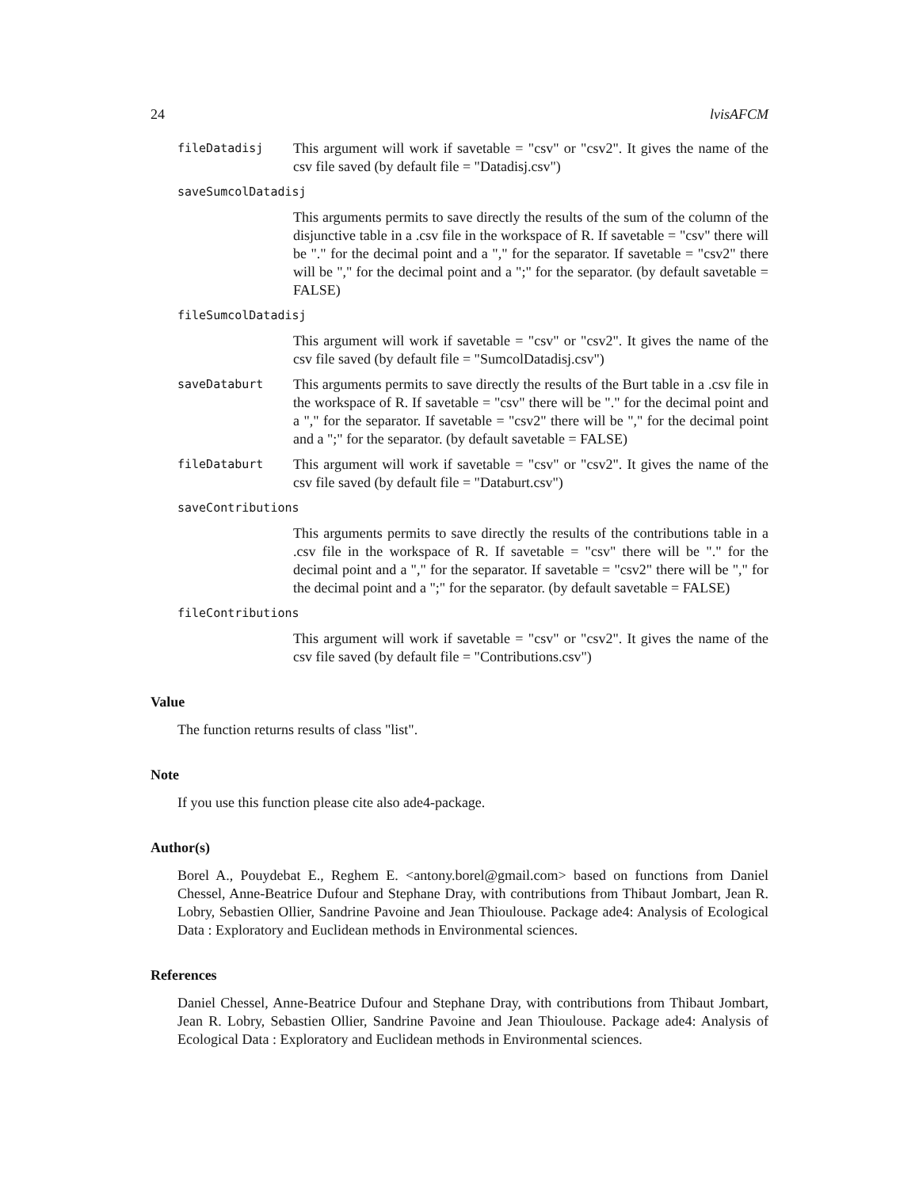24 lvisAFCM
fileDatadisj
This argument will work if savetable = "csv" or "csv2". It gives the name of the csv file saved (by default file = "Datadisj.csv")
saveSumcolDatadisj
This arguments permits to save directly the results of the sum of the column of the disjunctive table in a .csv file in the workspace of R. If savetable = "csv" there will be "." for the decimal point and a "," for the separator. If savetable = "csv2" there will be "," for the decimal point and a ";" for the separator. (by default savetable = FALSE)
fileSumcolDatadisj
This argument will work if savetable = "csv" or "csv2". It gives the name of the csv file saved (by default file = "SumcolDatadisj.csv")
saveDataburt
This arguments permits to save directly the results of the Burt table in a .csv file in the workspace of R. If savetable = "csv" there will be "." for the decimal point and a "," for the separator. If savetable = "csv2" there will be "," for the decimal point and a ";" for the separator. (by default savetable = FALSE)
fileDataburt
This argument will work if savetable = "csv" or "csv2". It gives the name of the csv file saved (by default file = "Databurt.csv")
saveContributions
This arguments permits to save directly the results of the contributions table in a .csv file in the workspace of R. If savetable = "csv" there will be "." for the decimal point and a "," for the separator. If savetable = "csv2" there will be "," for the decimal point and a ";" for the separator. (by default savetable = FALSE)
fileContributions
This argument will work if savetable = "csv" or "csv2". It gives the name of the csv file saved (by default file = "Contributions.csv")
Value
The function returns results of class "list".
Note
If you use this function please cite also ade4-package.
Author(s)
Borel A., Pouydebat E., Reghem E. <antony.borel@gmail.com> based on functions from Daniel Chessel, Anne-Beatrice Dufour and Stephane Dray, with contributions from Thibaut Jombart, Jean R. Lobry, Sebastien Ollier, Sandrine Pavoine and Jean Thioulouse. Package ade4: Analysis of Ecological Data : Exploratory and Euclidean methods in Environmental sciences.
References
Daniel Chessel, Anne-Beatrice Dufour and Stephane Dray, with contributions from Thibaut Jombart, Jean R. Lobry, Sebastien Ollier, Sandrine Pavoine and Jean Thioulouse. Package ade4: Analysis of Ecological Data : Exploratory and Euclidean methods in Environmental sciences.